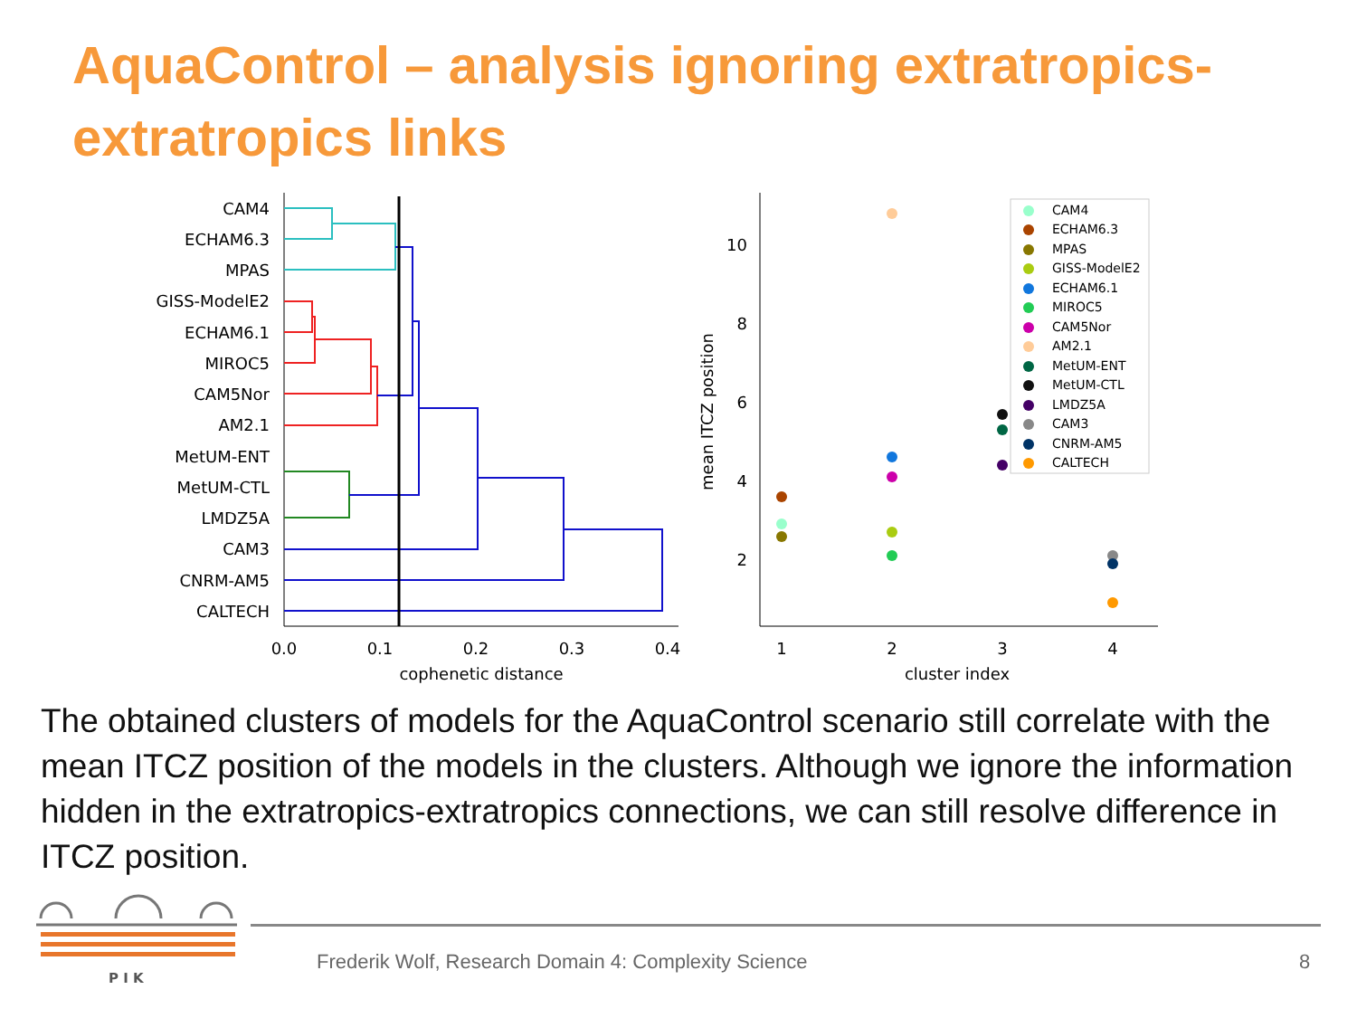AquaControl – analysis ignoring extratropics-extratropics links
CAM4
ECHAM6.3
MPAS
GISS-ModelE2
ECHAM6.1
MIROC5
CAM5Nor
AM2.1
MetUM-ENT
MetUM-CTL
LMDZ5A
CAM3
CNRM-AM5
CALTECH
0.0
0.1
0.2
0.3
0.4
cophenetic distance
10
8
6
4
2
mean ITCZ position
1
2
3
4
cluster index
CAM4
ECHAM6.3
MPAS
GISS-ModelE2
ECHAM6.1
MIROC5
CAM5Nor
AM2.1
MetUM-ENT
MetUM-CTL
LMDZ5A
CAM3
CNRM-AM5
CALTECH
The obtained clusters of models for the AquaControl scenario still correlate with the mean ITCZ position of the models in the clusters. Although we ignore the information hidden in the extratropics-extratropics connections, we can still resolve difference in ITCZ position.
P I K
Frederik Wolf, Research Domain 4: Complexity Science
8